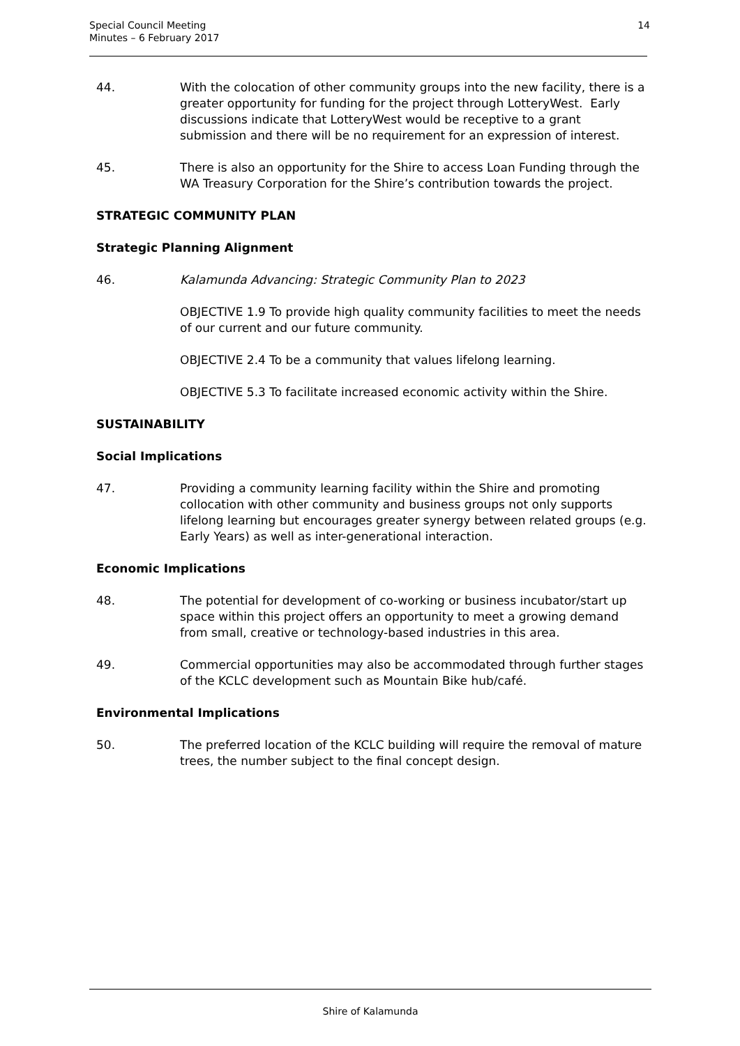Special Council Meeting
Minutes – 6 February 2017
14
44. With the colocation of other community groups into the new facility, there is a greater opportunity for funding for the project through LotteryWest. Early discussions indicate that LotteryWest would be receptive to a grant submission and there will be no requirement for an expression of interest.
45. There is also an opportunity for the Shire to access Loan Funding through the WA Treasury Corporation for the Shire’s contribution towards the project.
STRATEGIC COMMUNITY PLAN
Strategic Planning Alignment
46. Kalamunda Advancing: Strategic Community Plan to 2023
OBJECTIVE 1.9 To provide high quality community facilities to meet the needs of our current and our future community.
OBJECTIVE 2.4 To be a community that values lifelong learning.
OBJECTIVE 5.3 To facilitate increased economic activity within the Shire.
SUSTAINABILITY
Social Implications
47. Providing a community learning facility within the Shire and promoting collocation with other community and business groups not only supports lifelong learning but encourages greater synergy between related groups (e.g. Early Years) as well as inter-generational interaction.
Economic Implications
48. The potential for development of co-working or business incubator/start up space within this project offers an opportunity to meet a growing demand from small, creative or technology-based industries in this area.
49. Commercial opportunities may also be accommodated through further stages of the KCLC development such as Mountain Bike hub/café.
Environmental Implications
50. The preferred location of the KCLC building will require the removal of mature trees, the number subject to the final concept design.
Shire of Kalamunda